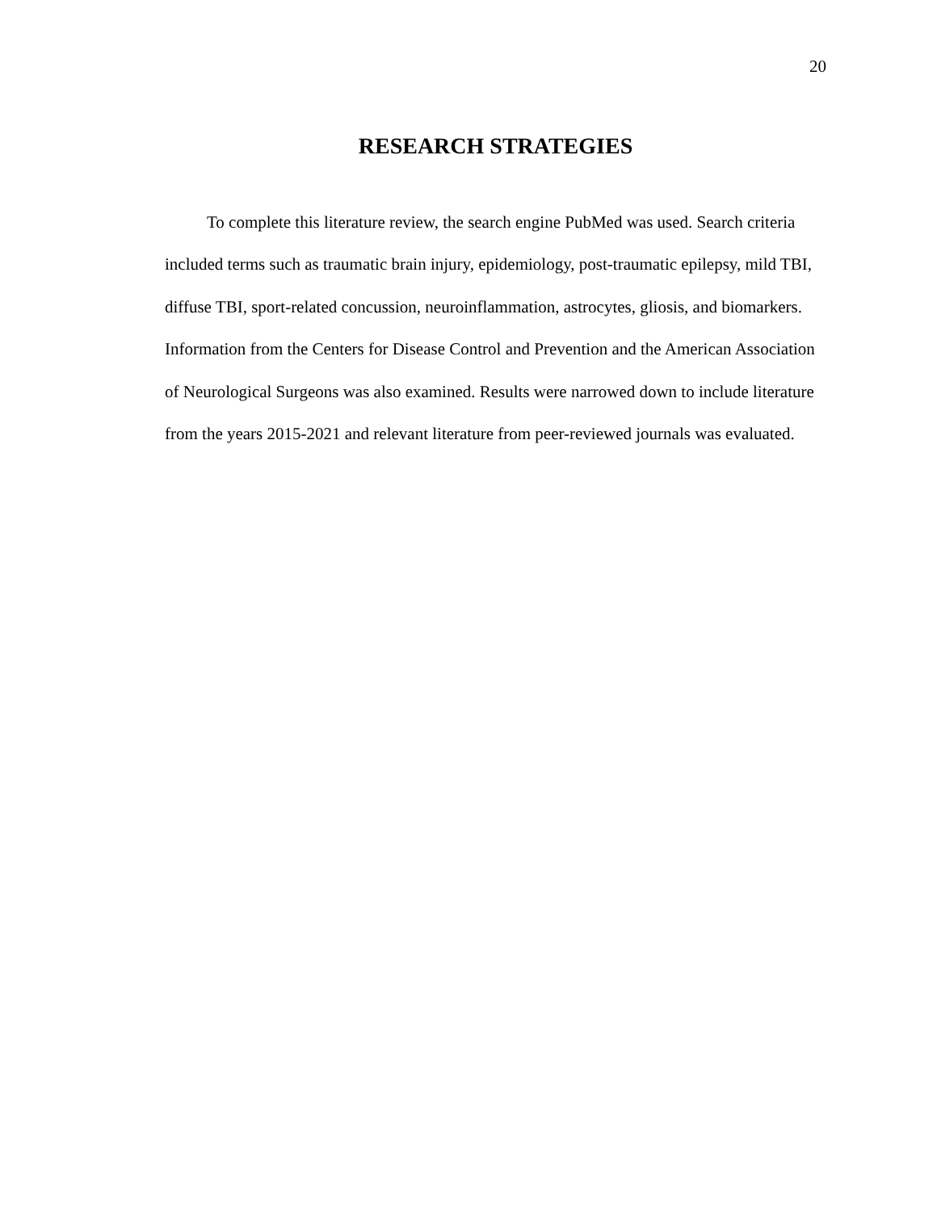20
RESEARCH STRATEGIES
To complete this literature review, the search engine PubMed was used. Search criteria included terms such as traumatic brain injury, epidemiology, post-traumatic epilepsy, mild TBI, diffuse TBI, sport-related concussion, neuroinflammation, astrocytes, gliosis, and biomarkers. Information from the Centers for Disease Control and Prevention and the American Association of Neurological Surgeons was also examined. Results were narrowed down to include literature from the years 2015-2021 and relevant literature from peer-reviewed journals was evaluated.